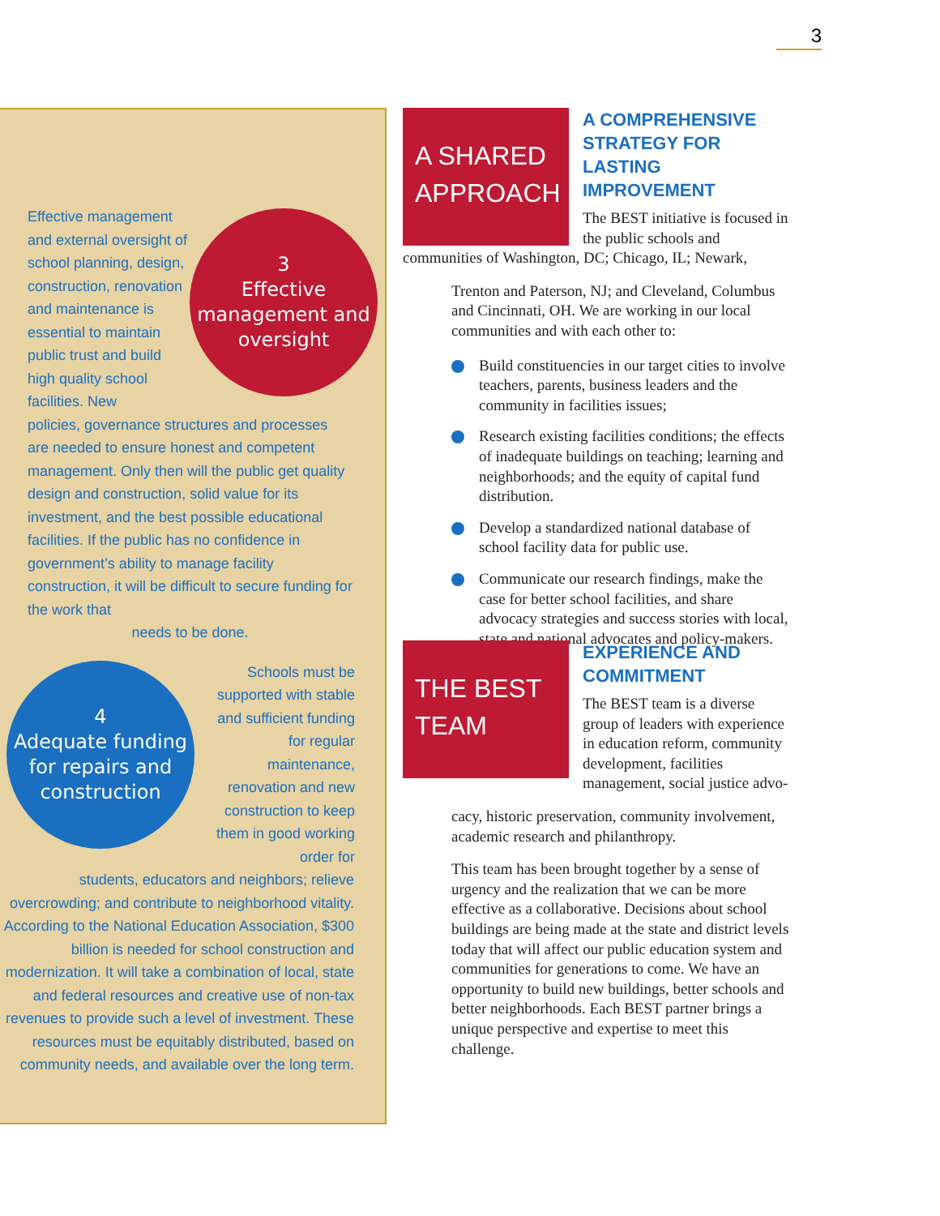3
Effective management and external oversight of school planning, design, construction, renovation and maintenance is essential to maintain public trust and build high quality school facilities. New
3
Effective
management and
oversight
policies, governance structures and processes are needed to ensure honest and competent management. Only then will the public get quality design and construction, solid value for its investment, and the best possible educational facilities. If the public has no confidence in government’s ability to manage facility construction, it will be difficult to secure funding for the work that
needs to be done.
4
Adequate funding
for repairs and
construction
Schools must be supported with stable and sufficient funding for regular maintenance, renovation and new construction to keep them in good working order for
students, educators and neighbors; relieve overcrowding; and contribute to neighborhood vitality. According to the National Education Association, $300 billion is needed for school construction and modernization. It will take a combination of local, state and federal resources and creative use of non-tax revenues to provide such a level of investment. These resources must be equitably distributed, based on community needs, and available over the long term.
A SHARED
APPROACH
A COMPREHENSIVE STRATEGY FOR LASTING IMPROVEMENT
The BEST initiative is focused in the public schools and communities of Washington, DC; Chicago, IL; Newark,
Trenton and Paterson, NJ; and Cleveland, Columbus and Cincinnati, OH. We are working in our local communities and with each other to:
Build constituencies in our target cities to involve teachers, parents, business leaders and the community in facilities issues;
Research existing facilities conditions; the effects of inadequate buildings on teaching; learning and neighborhoods; and the equity of capital fund distribution.
Develop a standardized national database of school facility data for public use.
Communicate our research findings, make the case for better school facilities, and share advocacy strategies and success stories with local, state and national advocates and policy-makers.
THE BEST
TEAM
EXPERIENCE AND COMMITMENT
The BEST team is a diverse group of leaders with experience in education reform, community development, facilities management, social justice advo-
cacy, historic preservation, community involvement, academic research and philanthropy.
This team has been brought together by a sense of urgency and the realization that we can be more effective as a collaborative. Decisions about school buildings are being made at the state and district levels today that will affect our public education system and communities for generations to come. We have an opportunity to build new buildings, better schools and better neighborhoods. Each BEST partner brings a unique perspective and expertise to meet this challenge.